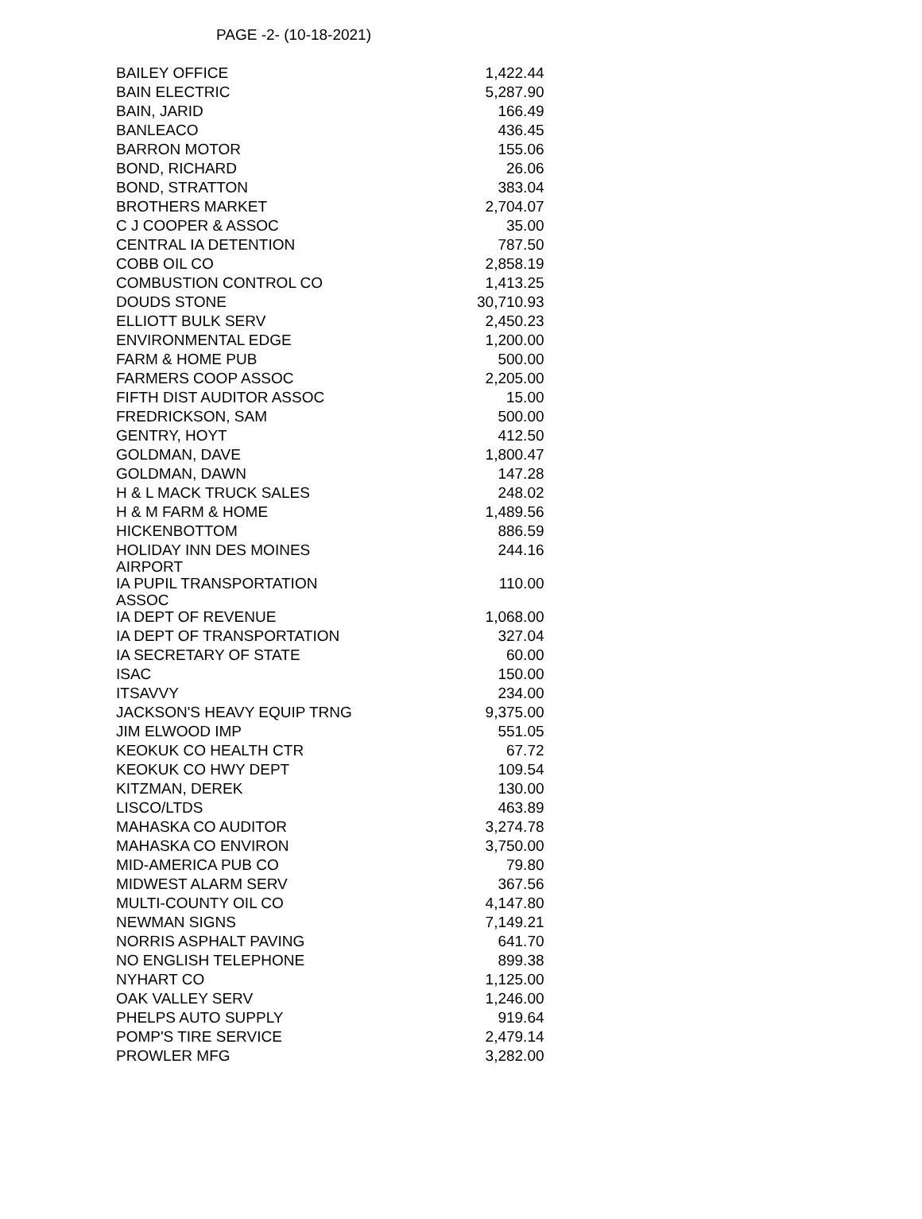PAGE -2- (10-18-2021)
| BAILEY OFFICE | 1,422.44 |
| BAIN ELECTRIC | 5,287.90 |
| BAIN, JARID | 166.49 |
| BANLEACO | 436.45 |
| BARRON MOTOR | 155.06 |
| BOND, RICHARD | 26.06 |
| BOND, STRATTON | 383.04 |
| BROTHERS MARKET | 2,704.07 |
| C J COOPER & ASSOC | 35.00 |
| CENTRAL IA DETENTION | 787.50 |
| COBB OIL CO | 2,858.19 |
| COMBUSTION CONTROL CO | 1,413.25 |
| DOUDS STONE | 30,710.93 |
| ELLIOTT BULK SERV | 2,450.23 |
| ENVIRONMENTAL EDGE | 1,200.00 |
| FARM & HOME PUB | 500.00 |
| FARMERS COOP ASSOC | 2,205.00 |
| FIFTH DIST AUDITOR ASSOC | 15.00 |
| FREDRICKSON, SAM | 500.00 |
| GENTRY, HOYT | 412.50 |
| GOLDMAN, DAVE | 1,800.47 |
| GOLDMAN, DAWN | 147.28 |
| H & L MACK TRUCK SALES | 248.02 |
| H & M FARM & HOME | 1,489.56 |
| HICKENBOTTOM | 886.59 |
| HOLIDAY INN DES MOINES AIRPORT | 244.16 |
| IA PUPIL TRANSPORTATION ASSOC | 110.00 |
| IA DEPT OF REVENUE | 1,068.00 |
| IA DEPT OF TRANSPORTATION | 327.04 |
| IA SECRETARY OF STATE | 60.00 |
| ISAC | 150.00 |
| ITSAVVY | 234.00 |
| JACKSON'S HEAVY EQUIP TRNG | 9,375.00 |
| JIM ELWOOD IMP | 551.05 |
| KEOKUK CO HEALTH CTR | 67.72 |
| KEOKUK CO HWY DEPT | 109.54 |
| KITZMAN, DEREK | 130.00 |
| LISCO/LTDS | 463.89 |
| MAHASKA CO AUDITOR | 3,274.78 |
| MAHASKA CO ENVIRON | 3,750.00 |
| MID-AMERICA PUB CO | 79.80 |
| MIDWEST ALARM SERV | 367.56 |
| MULTI-COUNTY OIL CO | 4,147.80 |
| NEWMAN SIGNS | 7,149.21 |
| NORRIS ASPHALT PAVING | 641.70 |
| NO ENGLISH TELEPHONE | 899.38 |
| NYHART CO | 1,125.00 |
| OAK VALLEY SERV | 1,246.00 |
| PHELPS AUTO SUPPLY | 919.64 |
| POMP'S TIRE SERVICE | 2,479.14 |
| PROWLER MFG | 3,282.00 |